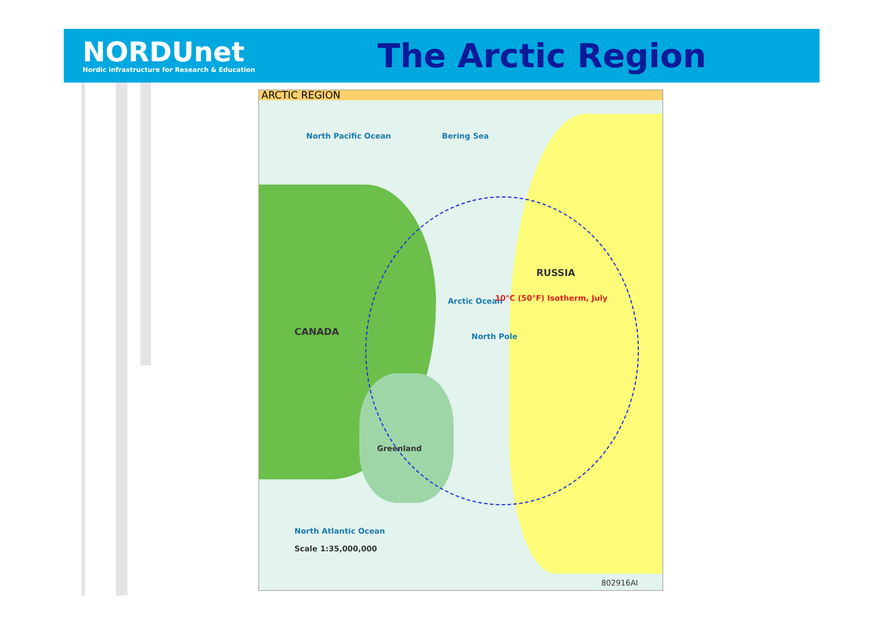NORDUnet
Nordic infrastructure for Research & Education
The Arctic Region
ARCTIC REGION
North Pacific Ocean Bering Sea
RUSSIA
CANADA
Arctic Ocean
North Pole
10°C (50°F) Isotherm, July
Greenland
North Atlantic Ocean
Scale 1:35,000,000
802916AI